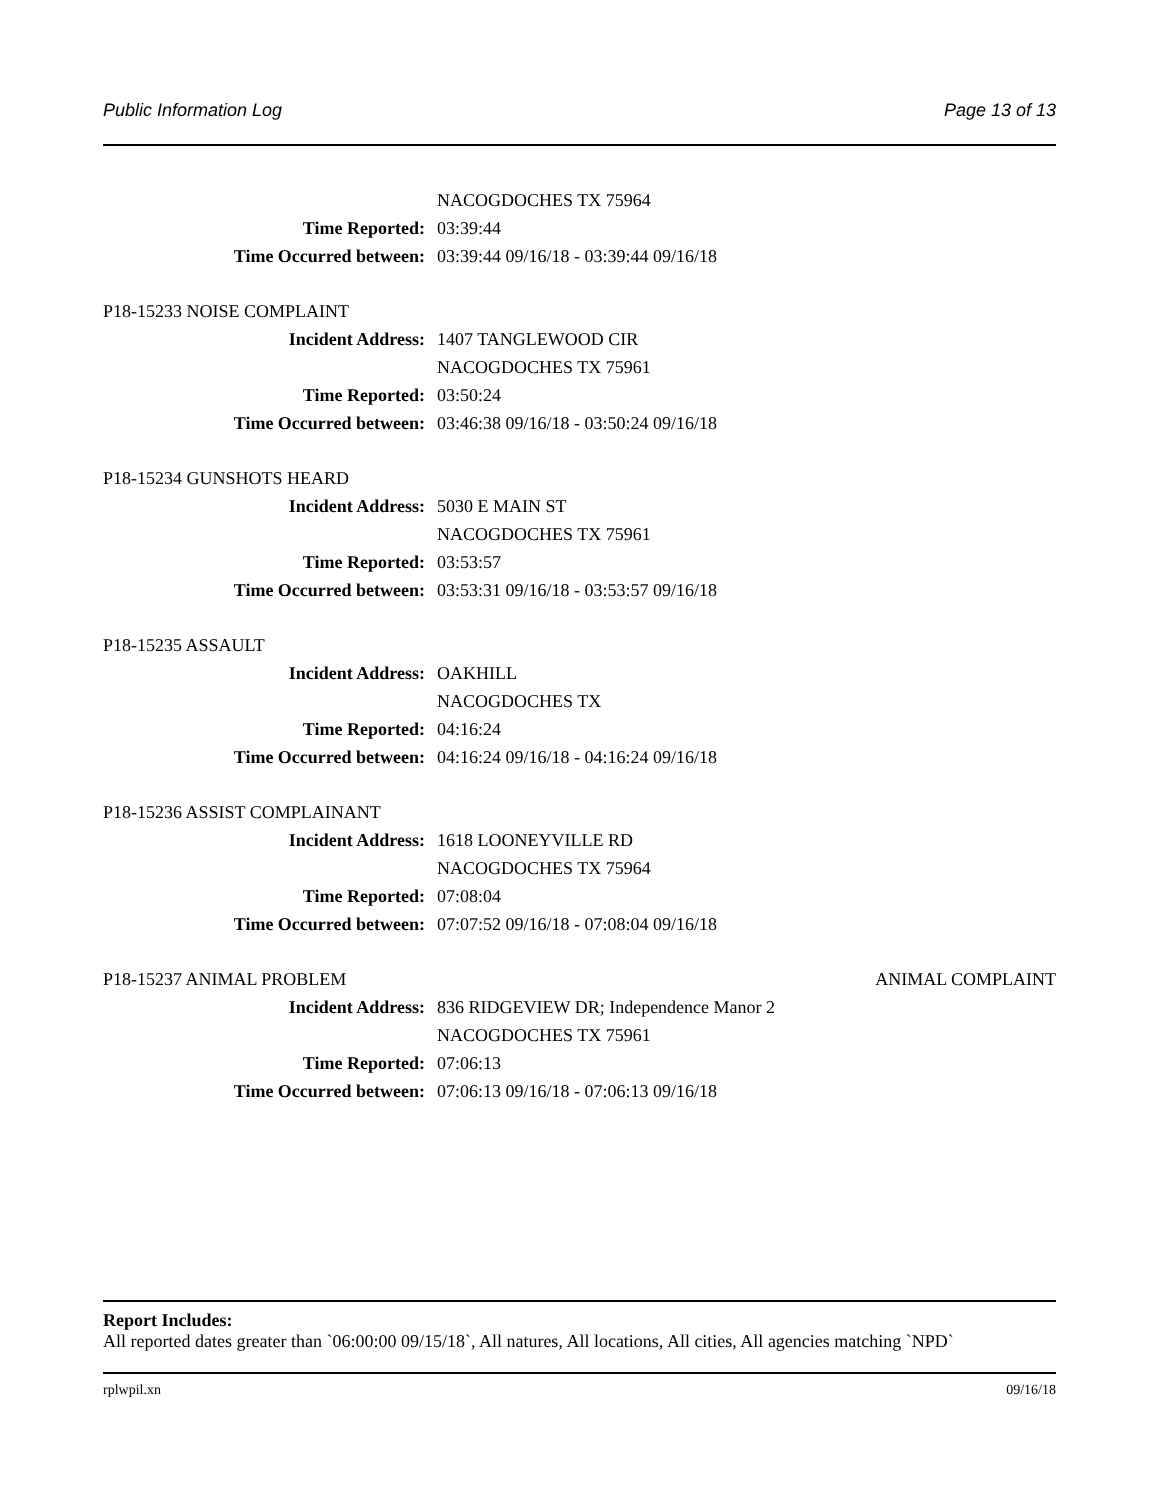Public Information Log Page 13 of 13
NACOGDOCHES TX 75964
Time Reported: 03:39:44
Time Occurred between: 03:39:44 09/16/18 - 03:39:44 09/16/18
P18-15233 NOISE COMPLAINT
Incident Address: 1407 TANGLEWOOD CIR
NACOGDOCHES TX 75961
Time Reported: 03:50:24
Time Occurred between: 03:46:38 09/16/18 - 03:50:24 09/16/18
P18-15234 GUNSHOTS HEARD
Incident Address: 5030 E MAIN ST
NACOGDOCHES TX 75961
Time Reported: 03:53:57
Time Occurred between: 03:53:31 09/16/18 - 03:53:57 09/16/18
P18-15235 ASSAULT
Incident Address: OAKHILL
NACOGDOCHES TX
Time Reported: 04:16:24
Time Occurred between: 04:16:24 09/16/18 - 04:16:24 09/16/18
P18-15236 ASSIST COMPLAINANT
Incident Address: 1618 LOONEYVILLE RD
NACOGDOCHES TX 75964
Time Reported: 07:08:04
Time Occurred between: 07:07:52 09/16/18 - 07:08:04 09/16/18
P18-15237 ANIMAL PROBLEM ANIMAL COMPLAINT
Incident Address: 836 RIDGEVIEW DR; Independence Manor 2
NACOGDOCHES TX 75961
Time Reported: 07:06:13
Time Occurred between: 07:06:13 09/16/18 - 07:06:13 09/16/18
Report Includes:
All reported dates greater than `06:00:00 09/15/18`, All natures, All locations, All cities, All agencies matching `NPD`
rplwpil.xn 09/16/18